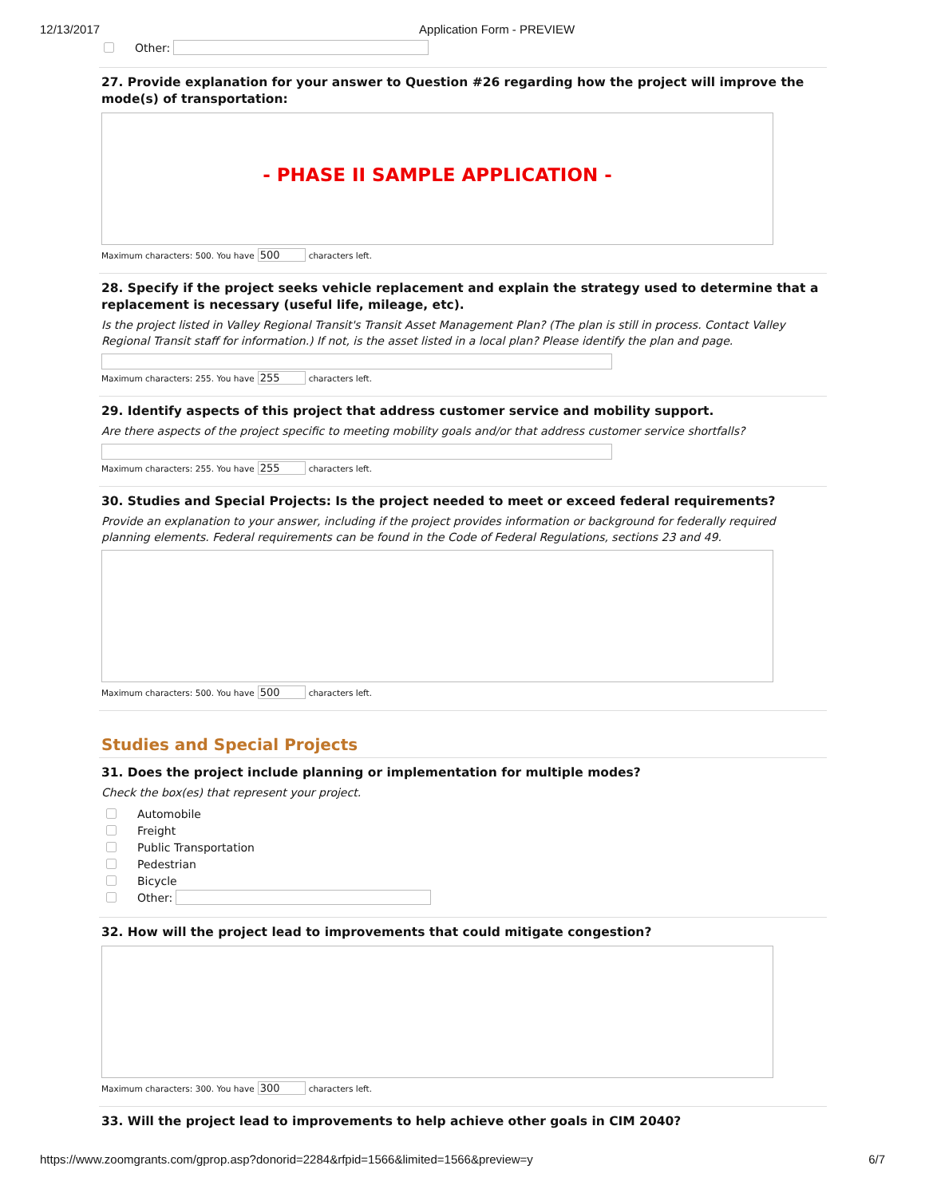12/13/2017 Application Form - PREVIEW
Other:
27. Provide explanation for your answer to Question #26 regarding how the project will improve the mode(s) of transportation:
- PHASE II SAMPLE APPLICATION -
Maximum characters: 500. You have 500 characters left.
28. Specify if the project seeks vehicle replacement and explain the strategy used to determine that a replacement is necessary (useful life, mileage, etc).
Is the project listed in Valley Regional Transit's Transit Asset Management Plan? (The plan is still in process. Contact Valley Regional Transit staff for information.) If not, is the asset listed in a local plan? Please identify the plan and page.
Maximum characters: 255. You have 255 characters left.
29. Identify aspects of this project that address customer service and mobility support.
Are there aspects of the project specific to meeting mobility goals and/or that address customer service shortfalls?
Maximum characters: 255. You have 255 characters left.
30. Studies and Special Projects: Is the project needed to meet or exceed federal requirements?
Provide an explanation to your answer, including if the project provides information or background for federally required planning elements. Federal requirements can be found in the Code of Federal Regulations, sections 23 and 49.
Maximum characters: 500. You have 500 characters left.
Studies and Special Projects
31. Does the project include planning or implementation for multiple modes?
Check the box(es) that represent your project.
Automobile
Freight
Public Transportation
Pedestrian
Bicycle
Other:
32. How will the project lead to improvements that could mitigate congestion?
Maximum characters: 300. You have 300 characters left.
33. Will the project lead to improvements to help achieve other goals in CIM 2040?
https://www.zoomgrants.com/gprop.asp?donorid=2284&rfpid=1566&limited=1566&preview=y 6/7